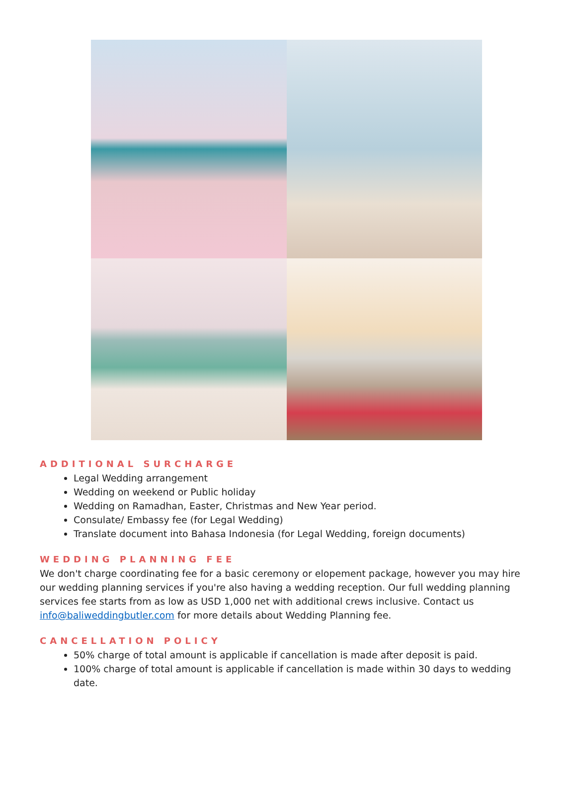ADDITIONAL SURCHARGE
Legal Wedding arrangement
Wedding on weekend or Public holiday
Wedding on Ramadhan, Easter, Christmas and New Year period.
Consulate/ Embassy fee (for Legal Wedding)
Translate document into Bahasa Indonesia (for Legal Wedding, foreign documents)
WEDDING PLANNING FEE
We don't charge coordinating fee for a basic ceremony or elopement package, however you may hire our wedding planning services if you're also having a wedding reception. Our full wedding planning services fee starts from as low as USD 1,000 net with additional crews inclusive. Contact us info@baliweddingbutler.com for more details about Wedding Planning fee.
CANCELLATION POLICY
50% charge of total amount is applicable if cancellation is made after deposit is paid.
100% charge of total amount is applicable if cancellation is made within 30 days to wedding date.